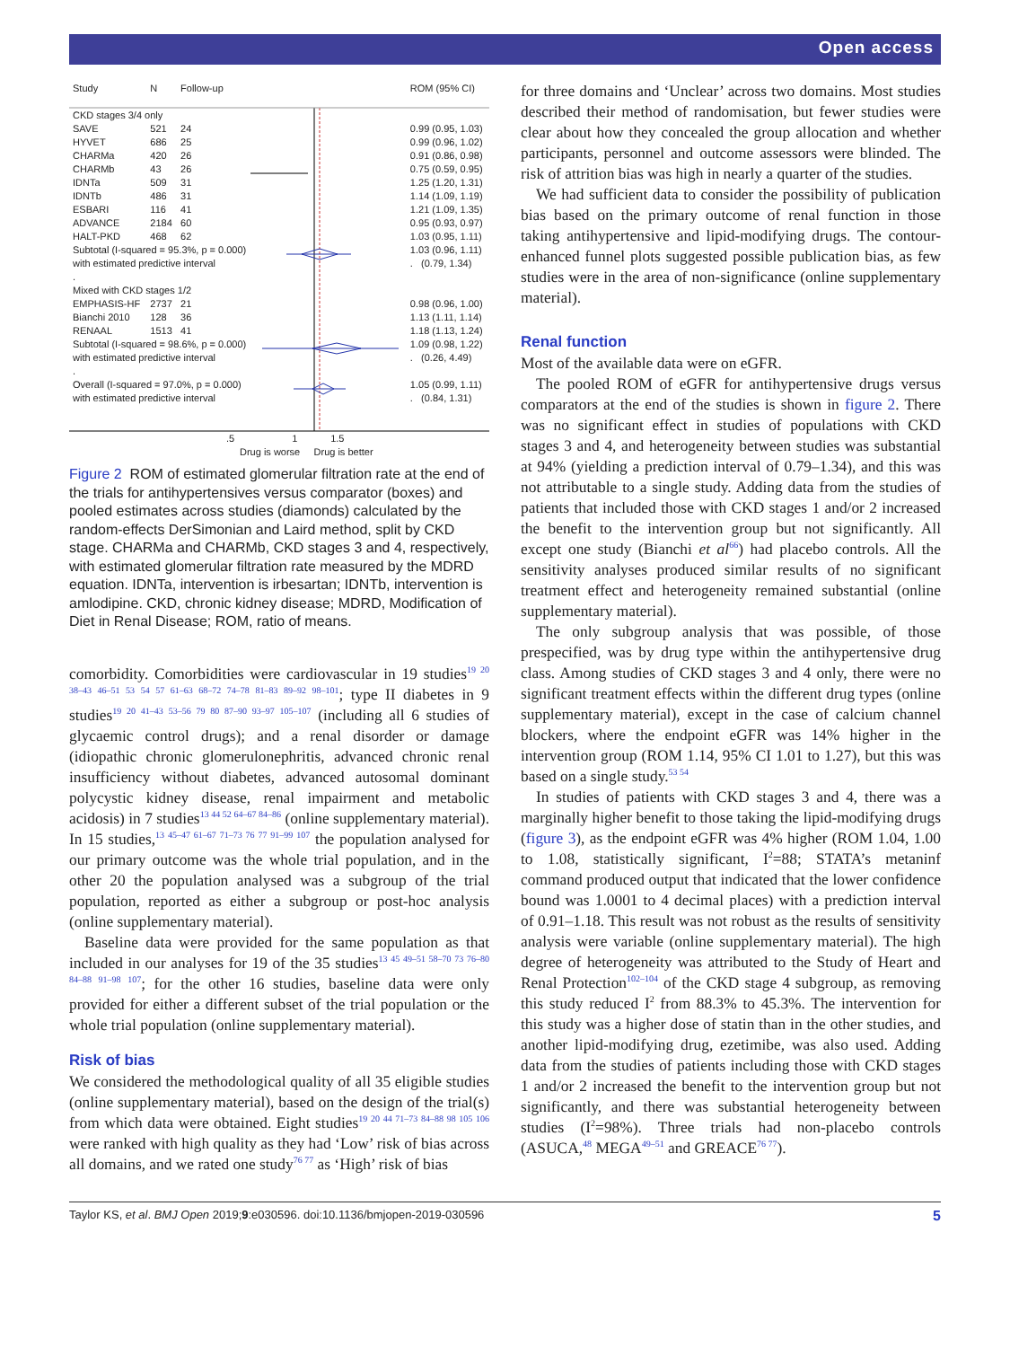Open access
| Study | N | Follow-up | | ROM (95% CI) |
| --- | --- | --- | --- | --- |
| CKD stages 3/4 only | | | | |
| SAVE | 521 | 24 | | 0.99 (0.95, 1.03) |
| HYVET | 686 | 25 | | 0.99 (0.96, 1.02) |
| CHARMa | 420 | 26 | | 0.91 (0.86, 0.98) |
| CHARMb | 43 | 26 | | 0.75 (0.59, 0.95) |
| IDNTa | 509 | 31 | | 1.25 (1.20, 1.31) |
| IDNTb | 486 | 31 | | 1.14 (1.09, 1.19) |
| ESBARI | 116 | 41 | | 1.21 (1.09, 1.35) |
| ADVANCE | 2184 | 60 | | 0.95 (0.93, 0.97) |
| HALT-PKD | 468 | 62 | | 1.03 (0.95, 1.11) |
| Subtotal (I-squared = 95.3%, p = 0.000) | | | | 1.03 (0.96, 1.11) |
| with estimated predictive interval | | | | . (0.79, 1.34) |
| . | | | | |
| Mixed with CKD stages 1/2 | | | | |
| EMPHASIS-HF | 2737 | 21 | | 0.98 (0.96, 1.00) |
| Bianchi 2010 | 128 | 36 | | 1.13 (1.11, 1.14) |
| RENAAL | 1513 | 41 | | 1.18 (1.13, 1.24) |
| Subtotal (I-squared = 98.6%, p = 0.000) | | | | 1.09 (0.98, 1.22) |
| with estimated predictive interval | | | | . (0.26, 4.49) |
| . | | | | |
| Overall (I-squared = 97.0%, p = 0.000) | | | | 1.05 (0.99, 1.11) |
| with estimated predictive interval | | | | . (0.84, 1.31) |
| .5 1 1.5 | | | | |
| Drug is worse Drug is better | | | | |
Figure 2 ROM of estimated glomerular filtration rate at the end of the trials for antihypertensives versus comparator (boxes) and pooled estimates across studies (diamonds) calculated by the random-effects DerSimonian and Laird method, split by CKD stage. CHARMa and CHARMb, CKD stages 3 and 4, respectively, with estimated glomerular filtration rate measured by the MDRD equation. IDNTa, intervention is irbesartan; IDNTb, intervention is amlodipine. CKD, chronic kidney disease; MDRD, Modification of Diet in Renal Disease; ROM, ratio of means.
comorbidity. Comorbidities were cardiovascular in 19 studies<sup>19 20 38–43 46–51 53 54 57 61–63 68–72 74–78 81–83 89–92 98–101</sup>; type II diabetes in 9 studies<sup>19 20 41–43 53–56 79 80 87–90 93–97 105–107</sup> (including all 6 studies of glycaemic control drugs); and a renal disorder or damage (idiopathic chronic glomerulonephritis, advanced chronic renal insufficiency without diabetes, advanced autosomal dominant polycystic kidney disease, renal impairment and metabolic acidosis) in 7 studies<sup>13 44 52 64–67 84–86</sup> (online supplementary material). In 15 studies,<sup>13 45–47 61–67 71–73 76 77 91–99 107</sup> the population analysed for our primary outcome was the whole trial population, and in the other 20 the population analysed was a subgroup of the trial population, reported as either a subgroup or post-hoc analysis (online supplementary material).
Baseline data were provided for the same population as that included in our analyses for 19 of the 35 studies<sup>13 45 49–51 58–70 73 76–80 84–88 91–98 107</sup>; for the other 16 studies, baseline data were only provided for either a different subset of the trial population or the whole trial population (online supplementary material).
Risk of bias
We considered the methodological quality of all 35 eligible studies (online supplementary material), based on the design of the trial(s) from which data were obtained. Eight studies<sup>19 20 44 71–73 84–88 98 105 106</sup> were ranked with high quality as they had ‘Low’ risk of bias across all domains, and we rated one study<sup>76 77</sup> as ‘High’ risk of bias
for three domains and ‘Unclear’ across two domains. Most studies described their method of randomisation, but fewer studies were clear about how they concealed the group allocation and whether participants, personnel and outcome assessors were blinded. The risk of attrition bias was high in nearly a quarter of the studies.
We had sufficient data to consider the possibility of publication bias based on the primary outcome of renal function in those taking antihypertensive and lipid-modifying drugs. The contour-enhanced funnel plots suggested possible publication bias, as few studies were in the area of non-significance (online supplementary material).
Renal function
Most of the available data were on eGFR.
The pooled ROM of eGFR for antihypertensive drugs versus comparators at the end of the studies is shown in figure 2. There was no significant effect in studies of populations with CKD stages 3 and 4, and heterogeneity between studies was substantial at 94% (yielding a prediction interval of 0.79–1.34), and this was not attributable to a single study. Adding data from the studies of patients that included those with CKD stages 1 and/or 2 increased the benefit to the intervention group but not significantly. All except one study (Bianchi et al<sup>66</sup>) had placebo controls. All the sensitivity analyses produced similar results of no significant treatment effect and heterogeneity remained substantial (online supplementary material).
The only subgroup analysis that was possible, of those prespecified, was by drug type within the antihypertensive drug class. Among studies of CKD stages 3 and 4 only, there were no significant treatment effects within the different drug types (online supplementary material), except in the case of calcium channel blockers, where the endpoint eGFR was 14% higher in the intervention group (ROM 1.14, 95% CI 1.01 to 1.27), but this was based on a single study.<sup>53 54</sup>
In studies of patients with CKD stages 3 and 4, there was a marginally higher benefit to those taking the lipid-modifying drugs (figure 3), as the endpoint eGFR was 4% higher (ROM 1.04, 1.00 to 1.08, statistically significant, I<sup>2</sup>=88; STATA’s metaninf command produced output that indicated that the lower confidence bound was 1.0001 to 4 decimal places) with a prediction interval of 0.91–1.18. This result was not robust as the results of sensitivity analysis were variable (online supplementary material). The high degree of heterogeneity was attributed to the Study of Heart and Renal Protection<sup>102–104</sup> of the CKD stage 4 subgroup, as removing this study reduced I<sup>2</sup> from 88.3% to 45.3%. The intervention for this study was a higher dose of statin than in the other studies, and another lipid-modifying drug, ezetimibe, was also used. Adding data from the studies of patients including those with CKD stages 1 and/or 2 increased the benefit to the intervention group but not significantly, and there was substantial heterogeneity between studies (I<sup>2</sup>=98%). Three trials had non-placebo controls (ASUCA,<sup>48</sup> MEGA<sup>49–51</sup> and GREACE<sup>76 77</sup>).
Taylor KS, et al. BMJ Open 2019;9:e030596. doi:10.1136/bmjopen-2019-030596 5